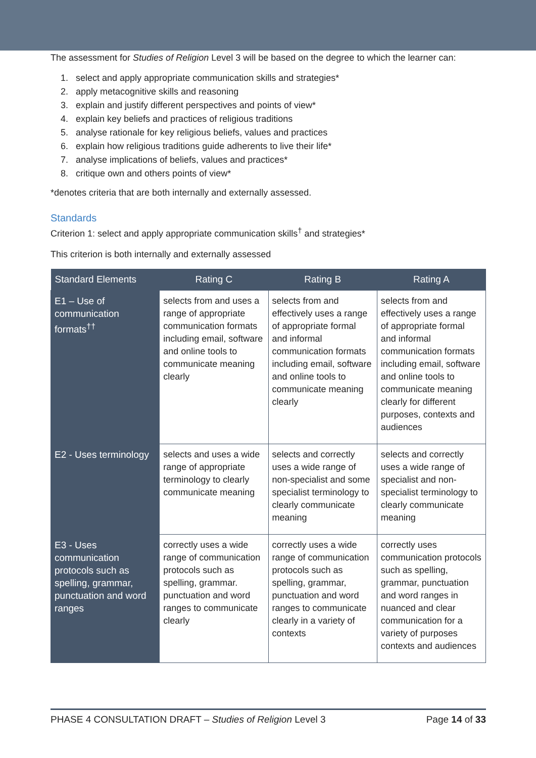The assessment for Studies of Religion Level 3 will be based on the degree to which the learner can:
1. select and apply appropriate communication skills and strategies*
2. apply metacognitive skills and reasoning
3. explain and justify different perspectives and points of view*
4. explain key beliefs and practices of religious traditions
5. analyse rationale for key religious beliefs, values and practices
6. explain how religious traditions guide adherents to live their life*
7. analyse implications of beliefs, values and practices*
8. critique own and others points of view*
*denotes criteria that are both internally and externally assessed.
Standards
Criterion 1: select and apply appropriate communication skills<sup>†</sup> and strategies*
This criterion is both internally and externally assessed
| Standard Elements | Rating C | Rating B | Rating A |
| --- | --- | --- | --- |
| E1 – Use of communication formats<sup>††</sup> | selects from and uses a range of appropriate communication formats including email, software and online tools to communicate meaning clearly | selects from and effectively uses a range of appropriate formal and informal communication formats including email, software and online tools to communicate meaning clearly | selects from and effectively uses a range of appropriate formal and informal communication formats including email, software and online tools to communicate meaning clearly for different purposes, contexts and audiences |
| E2 - Uses terminology | selects and uses a wide range of appropriate terminology to clearly communicate meaning | selects and correctly uses a wide range of non-specialist and some specialist terminology to clearly communicate meaning | selects and correctly uses a wide range of specialist and non-specialist terminology to clearly communicate meaning |
| E3 - Uses communication protocols such as spelling, grammar, punctuation and word ranges | correctly uses a wide range of communication protocols such as spelling, grammar. punctuation and word ranges to communicate clearly | correctly uses a wide range of communication protocols such as spelling, grammar, punctuation and word ranges to communicate clearly in a variety of contexts | correctly uses communication protocols such as spelling, grammar, punctuation and word ranges in nuanced and clear communication for a variety of purposes contexts and audiences |
PHASE 4 CONSULTATION DRAFT – Studies of Religion Level 3 Page 14 of 33